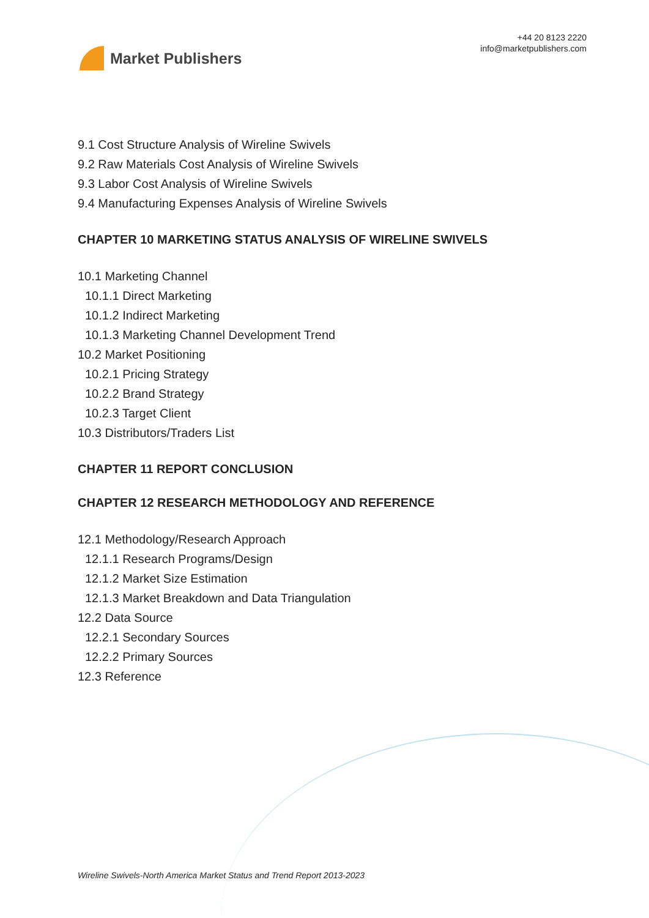Market Publishers
+44 20 8123 2220
info@marketpublishers.com
9.1 Cost Structure Analysis of Wireline Swivels
9.2 Raw Materials Cost Analysis of Wireline Swivels
9.3 Labor Cost Analysis of Wireline Swivels
9.4 Manufacturing Expenses Analysis of Wireline Swivels
CHAPTER 10 MARKETING STATUS ANALYSIS OF WIRELINE SWIVELS
10.1 Marketing Channel
10.1.1 Direct Marketing
10.1.2 Indirect Marketing
10.1.3 Marketing Channel Development Trend
10.2 Market Positioning
10.2.1 Pricing Strategy
10.2.2 Brand Strategy
10.2.3 Target Client
10.3 Distributors/Traders List
CHAPTER 11 REPORT CONCLUSION
CHAPTER 12 RESEARCH METHODOLOGY AND REFERENCE
12.1 Methodology/Research Approach
12.1.1 Research Programs/Design
12.1.2 Market Size Estimation
12.1.3 Market Breakdown and Data Triangulation
12.2 Data Source
12.2.1 Secondary Sources
12.2.2 Primary Sources
12.3 Reference
Wireline Swivels-North America Market Status and Trend Report 2013-2023